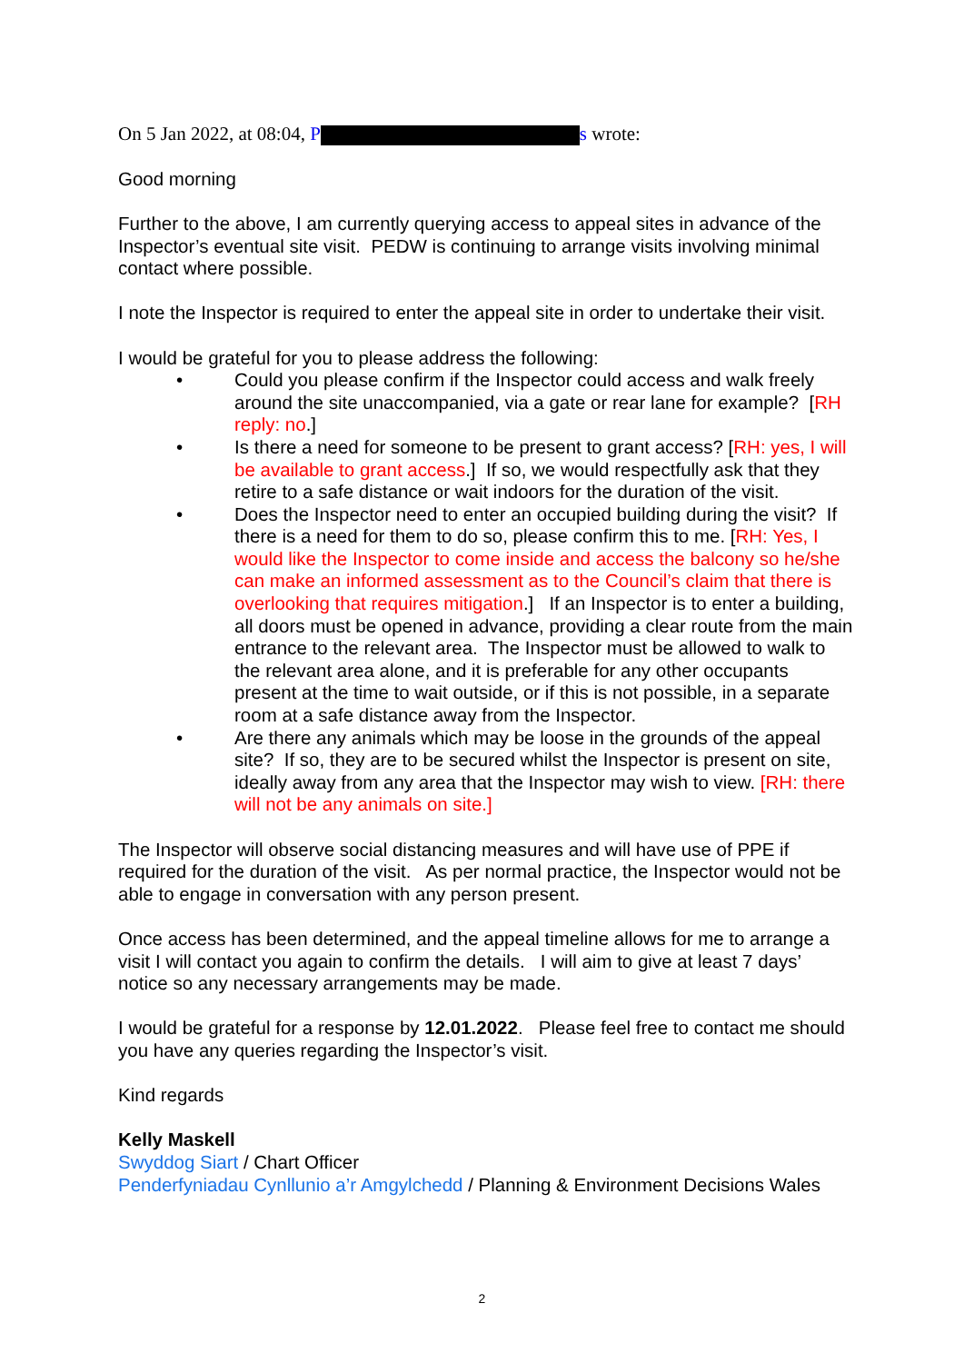On 5 Jan 2022, at 08:04, P s wrote:
Good morning
Further to the above, I am currently querying access to appeal sites in advance of the Inspector’s eventual site visit. PEDW is continuing to arrange visits involving minimal contact where possible.
I note the Inspector is required to enter the appeal site in order to undertake their visit.
I would be grateful for you to please address the following:
• Could you please confirm if the Inspector could access and walk freely around the site unaccompanied, via a gate or rear lane for example? [RH reply: no.]
• Is there a need for someone to be present to grant access? [RH: yes, I will be available to grant access.] If so, we would respectfully ask that they retire to a safe distance or wait indoors for the duration of the visit.
• Does the Inspector need to enter an occupied building during the visit? If there is a need for them to do so, please confirm this to me. [RH: Yes, I would like the Inspector to come inside and access the balcony so he/she can make an informed assessment as to the Council’s claim that there is overlooking that requires mitigation.] If an Inspector is to enter a building, all doors must be opened in advance, providing a clear route from the main entrance to the relevant area. The Inspector must be allowed to walk to the relevant area alone, and it is preferable for any other occupants present at the time to wait outside, or if this is not possible, in a separate room at a safe distance away from the Inspector.
• Are there any animals which may be loose in the grounds of the appeal site? If so, they are to be secured whilst the Inspector is present on site, ideally away from any area that the Inspector may wish to view. [RH: there will not be any animals on site.]
The Inspector will observe social distancing measures and will have use of PPE if required for the duration of the visit. As per normal practice, the Inspector would not be able to engage in conversation with any person present.
Once access has been determined, and the appeal timeline allows for me to arrange a visit I will contact you again to confirm the details. I will aim to give at least 7 days’ notice so any necessary arrangements may be made.
I would be grateful for a response by 12.01.2022. Please feel free to contact me should you have any queries regarding the Inspector’s visit.
Kind regards
Kelly Maskell
Swyddog Siart / Chart Officer
Penderfyniadau Cynllunio a’r Amgylchedd / Planning & Environment Decisions Wales
2